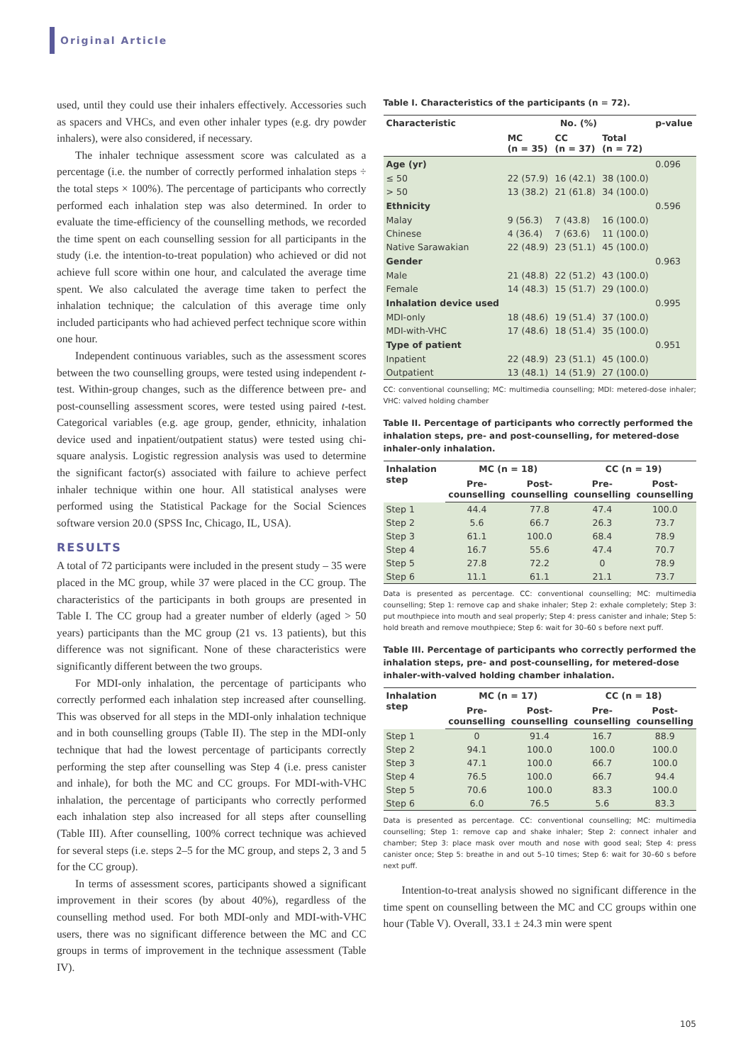Original Article
used, until they could use their inhalers effectively. Accessories such as spacers and VHCs, and even other inhaler types (e.g. dry powder inhalers), were also considered, if necessary.
The inhaler technique assessment score was calculated as a percentage (i.e. the number of correctly performed inhalation steps ÷ the total steps × 100%). The percentage of participants who correctly performed each inhalation step was also determined. In order to evaluate the time-efficiency of the counselling methods, we recorded the time spent on each counselling session for all participants in the study (i.e. the intention-to-treat population) who achieved or did not achieve full score within one hour, and calculated the average time spent. We also calculated the average time taken to perfect the inhalation technique; the calculation of this average time only included participants who had achieved perfect technique score within one hour.
Independent continuous variables, such as the assessment scores between the two counselling groups, were tested using independent t-test. Within-group changes, such as the difference between pre- and post-counselling assessment scores, were tested using paired t-test. Categorical variables (e.g. age group, gender, ethnicity, inhalation device used and inpatient/outpatient status) were tested using chi-square analysis. Logistic regression analysis was used to determine the significant factor(s) associated with failure to achieve perfect inhaler technique within one hour. All statistical analyses were performed using the Statistical Package for the Social Sciences software version 20.0 (SPSS Inc, Chicago, IL, USA).
RESULTS
A total of 72 participants were included in the present study – 35 were placed in the MC group, while 37 were placed in the CC group. The characteristics of the participants in both groups are presented in Table I. The CC group had a greater number of elderly (aged > 50 years) participants than the MC group (21 vs. 13 patients), but this difference was not significant. None of these characteristics were significantly different between the two groups.
For MDI-only inhalation, the percentage of participants who correctly performed each inhalation step increased after counselling. This was observed for all steps in the MDI-only inhalation technique and in both counselling groups (Table II). The step in the MDI-only technique that had the lowest percentage of participants correctly performing the step after counselling was Step 4 (i.e. press canister and inhale), for both the MC and CC groups. For MDI-with-VHC inhalation, the percentage of participants who correctly performed each inhalation step also increased for all steps after counselling (Table III). After counselling, 100% correct technique was achieved for several steps (i.e. steps 2–5 for the MC group, and steps 2, 3 and 5 for the CC group).
In terms of assessment scores, participants showed a significant improvement in their scores (by about 40%), regardless of the counselling method used. For both MDI-only and MDI-with-VHC users, there was no significant difference between the MC and CC groups in terms of improvement in the technique assessment (Table IV).
Table I. Characteristics of the participants (n = 72).
| Characteristic | No. (%) | | | p-value |
| --- | --- | --- | --- | --- |
| | MC (n = 35) | CC (n = 37) | Total (n = 72) | |
| Age (yr) | | | | 0.096 |
| ≤ 50 | 22 (57.9) | 16 (42.1) | 38 (100.0) | |
| > 50 | 13 (38.2) | 21 (61.8) | 34 (100.0) | |
| Ethnicity | | | | 0.596 |
| Malay | 9 (56.3) | 7 (43.8) | 16 (100.0) | |
| Chinese | 4 (36.4) | 7 (63.6) | 11 (100.0) | |
| Native Sarawakian | 22 (48.9) | 23 (51.1) | 45 (100.0) | |
| Gender | | | | 0.963 |
| Male | 21 (48.8) | 22 (51.2) | 43 (100.0) | |
| Female | 14 (48.3) | 15 (51.7) | 29 (100.0) | |
| Inhalation device used | | | | 0.995 |
| MDI-only | 18 (48.6) | 19 (51.4) | 37 (100.0) | |
| MDI-with-VHC | 17 (48.6) | 18 (51.4) | 35 (100.0) | |
| Type of patient | | | | 0.951 |
| Inpatient | 22 (48.9) | 23 (51.1) | 45 (100.0) | |
| Outpatient | 13 (48.1) | 14 (51.9) | 27 (100.0) | |
CC: conventional counselling; MC: multimedia counselling; MDI: metered-dose inhaler; VHC: valved holding chamber
Table II. Percentage of participants who correctly performed the inhalation steps, pre- and post-counselling, for metered-dose inhaler-only inhalation.
| Inhalation step | MC (n = 18) | | CC (n = 19) | |
| --- | --- | --- | --- | --- |
| | Pre- counselling | Post- counselling | Pre- counselling | Post- counselling |
| Step 1 | 44.4 | 77.8 | 47.4 | 100.0 |
| Step 2 | 5.6 | 66.7 | 26.3 | 73.7 |
| Step 3 | 61.1 | 100.0 | 68.4 | 78.9 |
| Step 4 | 16.7 | 55.6 | 47.4 | 70.7 |
| Step 5 | 27.8 | 72.2 | 0 | 78.9 |
| Step 6 | 11.1 | 61.1 | 21.1 | 73.7 |
Data is presented as percentage. CC: conventional counselling; MC: multimedia counselling; Step 1: remove cap and shake inhaler; Step 2: exhale completely; Step 3: put mouthpiece into mouth and seal properly; Step 4: press canister and inhale; Step 5: hold breath and remove mouthpiece; Step 6: wait for 30–60 s before next puff.
Table III. Percentage of participants who correctly performed the inhalation steps, pre- and post-counselling, for metered-dose inhaler-with-valved holding chamber inhalation.
| Inhalation step | MC (n = 17) | | CC (n = 18) | |
| --- | --- | --- | --- | --- |
| | Pre- counselling | Post- counselling | Pre- counselling | Post- counselling |
| Step 1 | 0 | 91.4 | 16.7 | 88.9 |
| Step 2 | 94.1 | 100.0 | 100.0 | 100.0 |
| Step 3 | 47.1 | 100.0 | 66.7 | 100.0 |
| Step 4 | 76.5 | 100.0 | 66.7 | 94.4 |
| Step 5 | 70.6 | 100.0 | 83.3 | 100.0 |
| Step 6 | 6.0 | 76.5 | 5.6 | 83.3 |
Data is presented as percentage. CC: conventional counselling; MC: multimedia counselling; Step 1: remove cap and shake inhaler; Step 2: connect inhaler and chamber; Step 3: place mask over mouth and nose with good seal; Step 4: press canister once; Step 5: breathe in and out 5–10 times; Step 6: wait for 30–60 s before next puff.
Intention-to-treat analysis showed no significant difference in the time spent on counselling between the MC and CC groups within one hour (Table V). Overall, 33.1 ± 24.3 min were spent
105